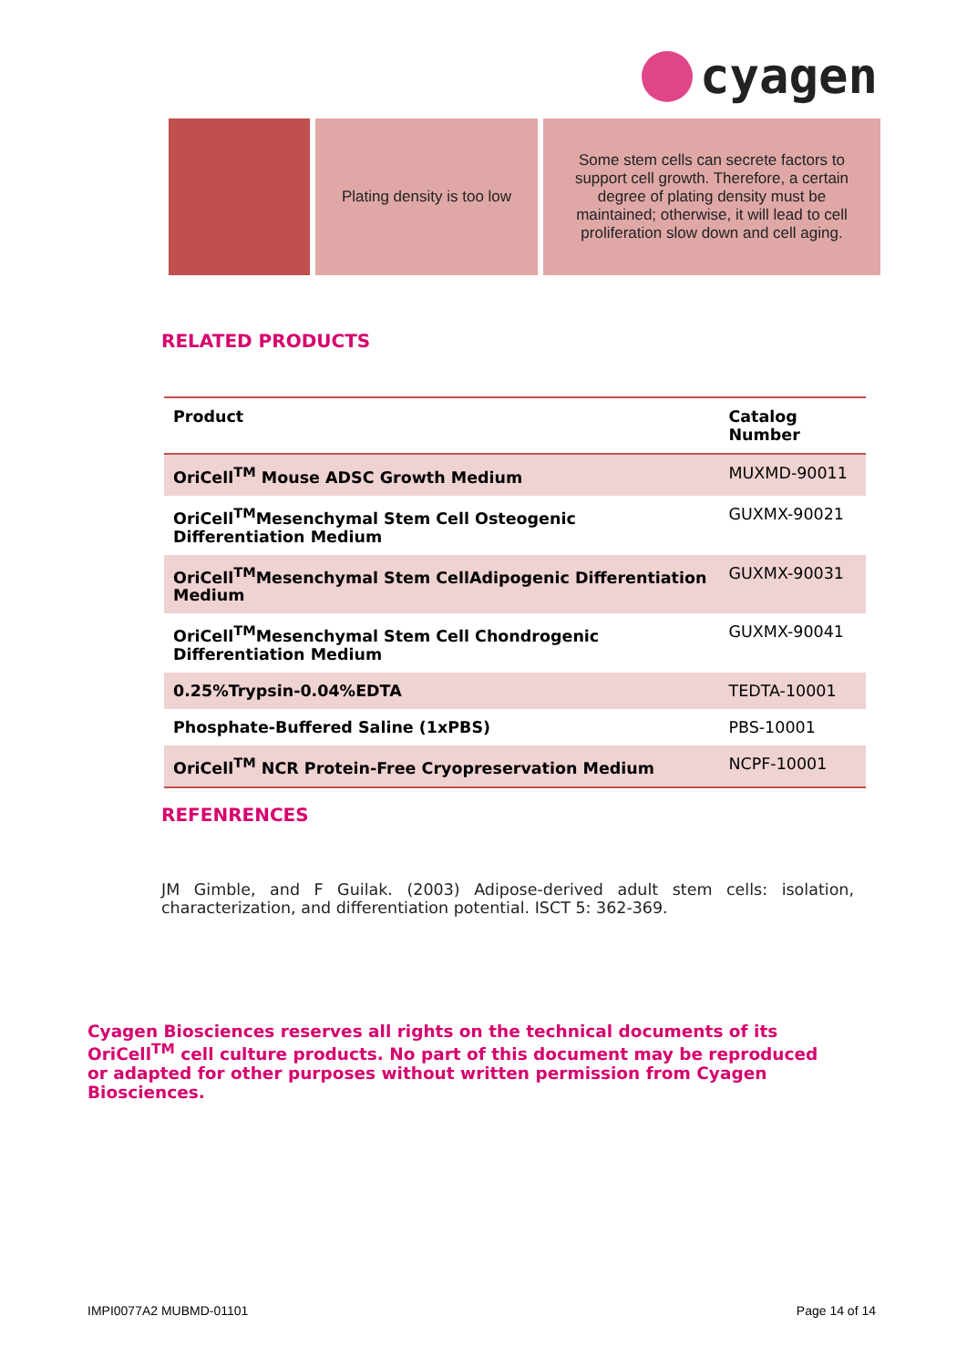cyagen
Plating density is too low
Some stem cells can secrete factors to support cell growth. Therefore, a certain degree of plating density must be maintained; otherwise, it will lead to cell proliferation slow down and cell aging.
RELATED PRODUCTS
| Product | Catalog Number |
| --- | --- |
| OriCell<sup>TM</sup> Mouse ADSC Growth Medium | MUXMD-90011 |
| OriCell<sup>TM</sup>Mesenchymal Stem Cell Osteogenic Differentiation Medium | GUXMX-90021 |
| OriCell<sup>TM</sup>Mesenchymal Stem CellAdipogenic Differentiation Medium | GUXMX-90031 |
| OriCell<sup>TM</sup>Mesenchymal Stem Cell Chondrogenic Differentiation Medium | GUXMX-90041 |
| 0.25%Trypsin-0.04%EDTA | TEDTA-10001 |
| Phosphate-Buffered Saline (1xPBS) | PBS-10001 |
| OriCell<sup>TM</sup> NCR Protein-Free Cryopreservation Medium | NCPF-10001 |
REFENRENCES
JM Gimble, and F Guilak. (2003) Adipose-derived adult stem cells: isolation, characterization, and differentiation potential. ISCT 5: 362-369.
Cyagen Biosciences reserves all rights on the technical documents of its OriCell<sup>TM</sup> cell culture products. No part of this document may be reproduced or adapted for other purposes without written permission from Cyagen Biosciences.
IMPI0077A2 MUBMD-01101 Page 14 of 14